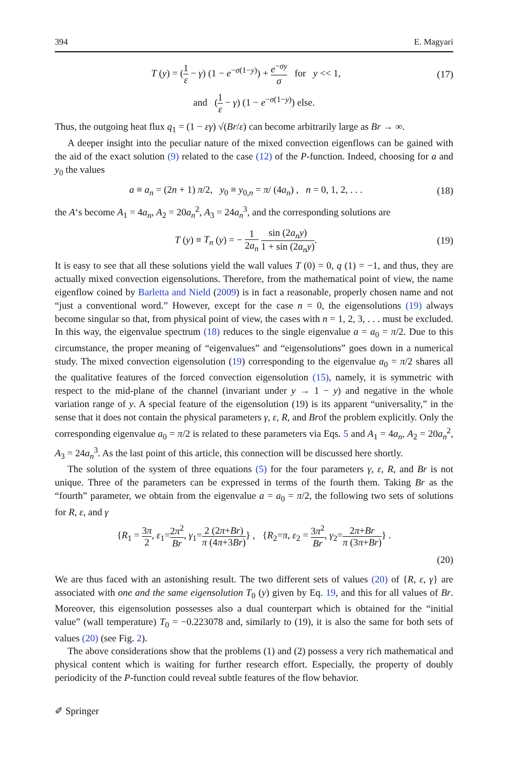394 E. Magyari
T (y) = (1 ε − γ) (1 − e<sup>−σ(1−y)</sup>) + e<sup>−σy</sup> σ for y << 1, (17)
and (1 ε − γ) (1 − e<sup>−σ(1−y)</sup>) else.
Thus, the outgoing heat flux q<sub>1</sub> = (1 − εγ) √(Br/ε) can become arbitrarily large as Br → ∞.
A deeper insight into the peculiar nature of the mixed convection eigenflows can be gained with the aid of the exact solution (9) related to the case (12) of the P-function. Indeed, choosing for a and y<sub>0</sub> the values
a ≡ a<sub>n</sub> = (2n + 1) π/2, y<sub>0</sub> ≡ y<sub>0,n</sub> = π/ (4a<sub>n</sub>) , n = 0, 1, 2, . . . (18)
the A‘s become A<sub>1</sub> = 4a<sub>n</sub>, A<sub>2</sub> = 20a<sub>n</sub><sup>2</sup>, A<sub>3</sub> = 24a<sub>n</sub><sup>3</sup>, and the corresponding solutions are
T (y) ≡ T<sub>n</sub> (y) = − 1 2a<sub>n</sub> sin (2a<sub>n</sub>y) 1 + sin (2a<sub>n</sub>y). (19)
It is easy to see that all these solutions yield the wall values T (0) = 0, q (1) = −1, and thus, they are actually mixed convection eigensolutions. Therefore, from the mathematical point of view, the name eigenflow coined by Barletta and Nield (2009) is in fact a reasonable, properly chosen name and not “just a conventional word.” However, except for the case n = 0, the eigensolutions (19) always become singular so that, from physical point of view, the cases with n = 1, 2, 3, . . . must be excluded. In this way, the eigenvalue spectrum (18) reduces to the single eigenvalue a = a<sub>0</sub> = π/2. Due to this circumstance, the proper meaning of “eigenvalues” and “eigensolutions” goes down in a numerical study. The mixed convection eigensolution (19) corresponding to the eigenvalue a<sub>0</sub> = π/2 shares all the qualitative features of the forced convection eigensolution (15), namely, it is symmetric with respect to the mid-plane of the channel (invariant under y → 1 − y) and negative in the whole variation range of y. A special feature of the eigensolution (19) is its apparent “universality,” in the sense that it does not contain the physical parameters γ, ε, R, and Brof the problem explicitly. Only the corresponding eigenvalue a<sub>0</sub> = π/2 is related to these parameters via Eqs. 5 and A<sub>1</sub> = 4a<sub>n</sub>, A<sub>2</sub> = 20a<sub>n</sub><sup>2</sup>, A<sub>3</sub> = 24a<sub>n</sub><sup>3</sup>. As the last point of this article, this connection will be discussed here shortly.
The solution of the system of three equations (5) for the four parameters γ, ε, R, and Br is not unique. Three of the parameters can be expressed in terms of the fourth them. Taking Br as the “fourth” parameter, we obtain from the eigenvalue a = a<sub>0</sub> = π/2, the following two sets of solutions for R, ε, and γ
{R<sub>1</sub> = 3π 2, ε<sub>1</sub>=2π<sup>2</sup> Br, γ<sub>1</sub>=2 (2π+Br) π (4π+3Br)} , {R<sub>2</sub>=π, ε<sub>2</sub> = 3π<sup>2</sup> Br, γ<sub>2</sub>=2π+Br π (3π+Br)} .
(20)
We are thus faced with an astonishing result. The two different sets of values (20) of {R, ε, γ} are associated with one and the same eigensolution T<sub>0</sub> (y) given by Eq. 19, and this for all values of Br. Moreover, this eigensolution possesses also a dual counterpart which is obtained for the “initial value” (wall temperature) T<sub>0</sub> = −0.223078 and, similarly to (19), it is also the same for both sets of values (20) (see Fig. 2).
The above considerations show that the problems (1) and (2) possess a very rich mathematical and physical content which is waiting for further research effort. Especially, the property of doubly periodicity of the P-function could reveal subtle features of the flow behavior.
✐ Springer